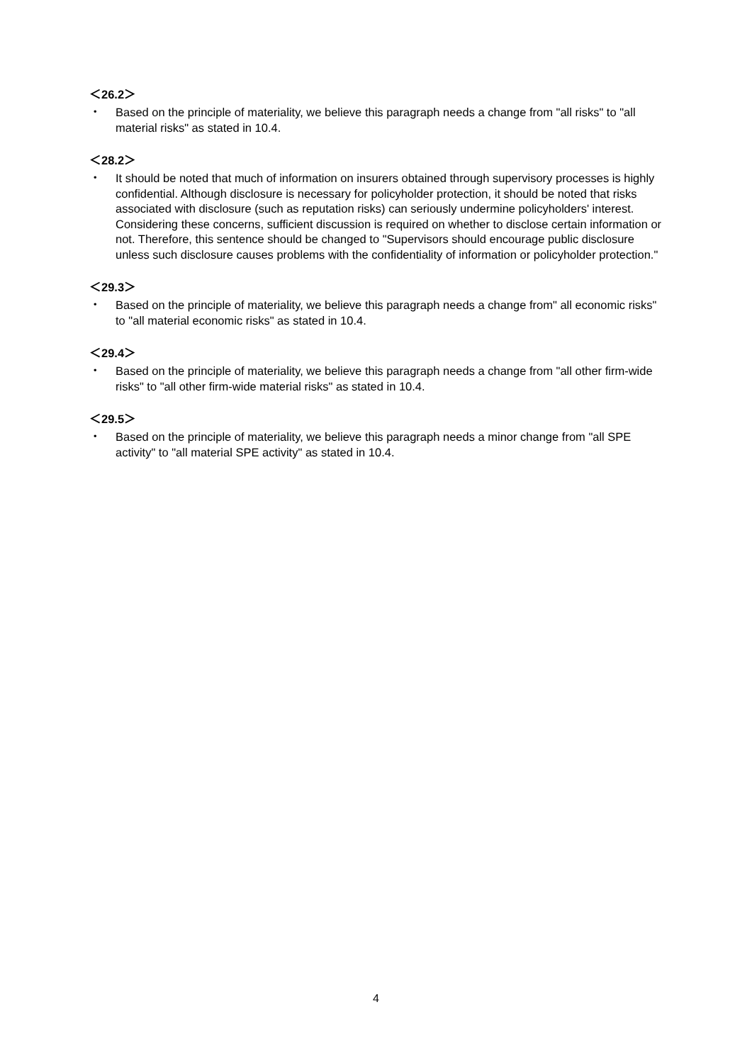＜26.2＞
・ Based on the principle of materiality, we believe this paragraph needs a change from "all risks" to "all material risks" as stated in 10.4.
＜28.2＞
・ It should be noted that much of information on insurers obtained through supervisory processes is highly confidential. Although disclosure is necessary for policyholder protection, it should be noted that risks associated with disclosure (such as reputation risks) can seriously undermine policyholders' interest. Considering these concerns, sufficient discussion is required on whether to disclose certain information or not. Therefore, this sentence should be changed to "Supervisors should encourage public disclosure unless such disclosure causes problems with the confidentiality of information or policyholder protection."
＜29.3＞
・ Based on the principle of materiality, we believe this paragraph needs a change from" all economic risks" to "all material economic risks" as stated in 10.4.
＜29.4＞
・ Based on the principle of materiality, we believe this paragraph needs a change from "all other firm-wide risks" to "all other firm-wide material risks" as stated in 10.4.
＜29.5＞
・ Based on the principle of materiality, we believe this paragraph needs a minor change from "all SPE activity" to "all material SPE activity" as stated in 10.4.
4